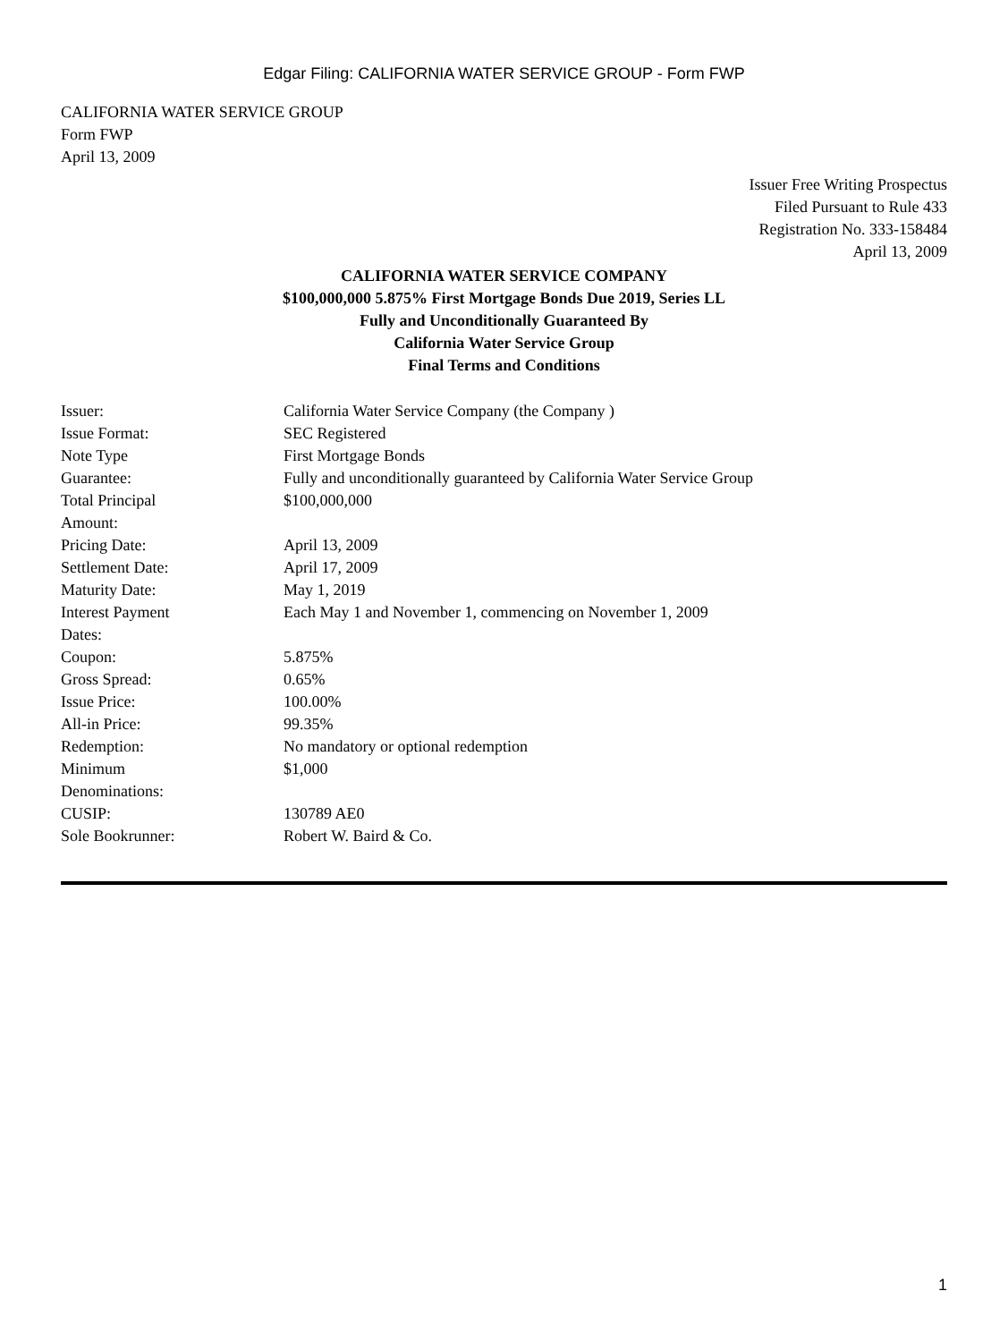Edgar Filing: CALIFORNIA WATER SERVICE GROUP - Form FWP
CALIFORNIA WATER SERVICE GROUP
Form FWP
April 13, 2009
Issuer Free Writing Prospectus
Filed Pursuant to Rule 433
Registration No. 333-158484
April 13, 2009
CALIFORNIA WATER SERVICE COMPANY
$100,000,000 5.875% First Mortgage Bonds Due 2019, Series LL
Fully and Unconditionally Guaranteed By
California Water Service Group
Final Terms and Conditions
| Issuer: | California Water Service Company (the Company ) |
| Issue Format: | SEC Registered |
| Note Type | First Mortgage Bonds |
| Guarantee: | Fully and unconditionally guaranteed by California Water Service Group |
| Total Principal Amount: | $100,000,000 |
| Pricing Date: | April 13, 2009 |
| Settlement Date: | April 17, 2009 |
| Maturity Date: | May 1, 2019 |
| Interest Payment Dates: | Each May 1 and November 1, commencing on November 1, 2009 |
| Coupon: | 5.875% |
| Gross Spread: | 0.65% |
| Issue Price: | 100.00% |
| All-in Price: | 99.35% |
| Redemption: | No mandatory or optional redemption |
| Minimum Denominations: | $1,000 |
| CUSIP: | 130789 AE0 |
| Sole Bookrunner: | Robert W. Baird & Co. |
1